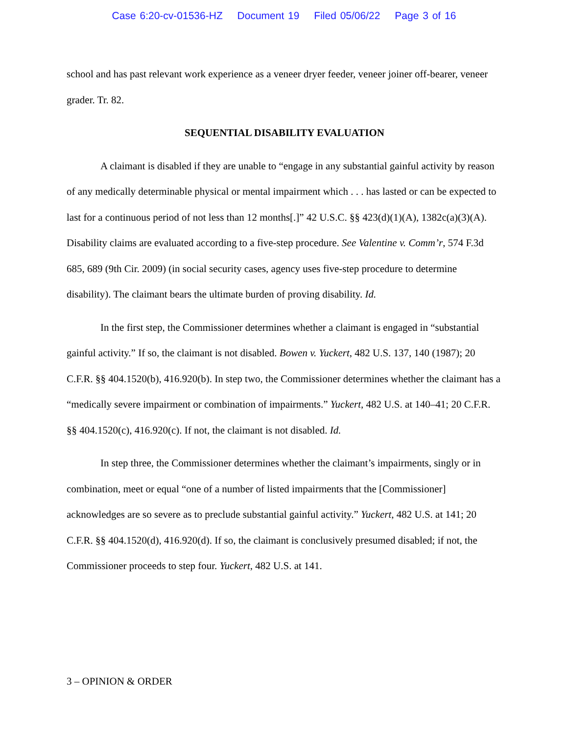Case 6:20-cv-01536-HZ Document 19 Filed 05/06/22 Page 3 of 16
school and has past relevant work experience as a veneer dryer feeder, veneer joiner off-bearer, veneer grader. Tr. 82.
SEQUENTIAL DISABILITY EVALUATION
A claimant is disabled if they are unable to “engage in any substantial gainful activity by reason of any medically determinable physical or mental impairment which . . . has lasted or can be expected to last for a continuous period of not less than 12 months[.]” 42 U.S.C. §§ 423(d)(1)(A), 1382c(a)(3)(A). Disability claims are evaluated according to a five-step procedure. See Valentine v. Comm’r, 574 F.3d 685, 689 (9th Cir. 2009) (in social security cases, agency uses five-step procedure to determine disability). The claimant bears the ultimate burden of proving disability. Id.
In the first step, the Commissioner determines whether a claimant is engaged in “substantial gainful activity.” If so, the claimant is not disabled. Bowen v. Yuckert, 482 U.S. 137, 140 (1987); 20 C.F.R. §§ 404.1520(b), 416.920(b). In step two, the Commissioner determines whether the claimant has a “medically severe impairment or combination of impairments.” Yuckert, 482 U.S. at 140–41; 20 C.F.R. §§ 404.1520(c), 416.920(c). If not, the claimant is not disabled. Id.
In step three, the Commissioner determines whether the claimant’s impairments, singly or in combination, meet or equal “one of a number of listed impairments that the [Commissioner] acknowledges are so severe as to preclude substantial gainful activity.” Yuckert, 482 U.S. at 141; 20 C.F.R. §§ 404.1520(d), 416.920(d). If so, the claimant is conclusively presumed disabled; if not, the Commissioner proceeds to step four. Yuckert, 482 U.S. at 141.
3 – OPINION & ORDER